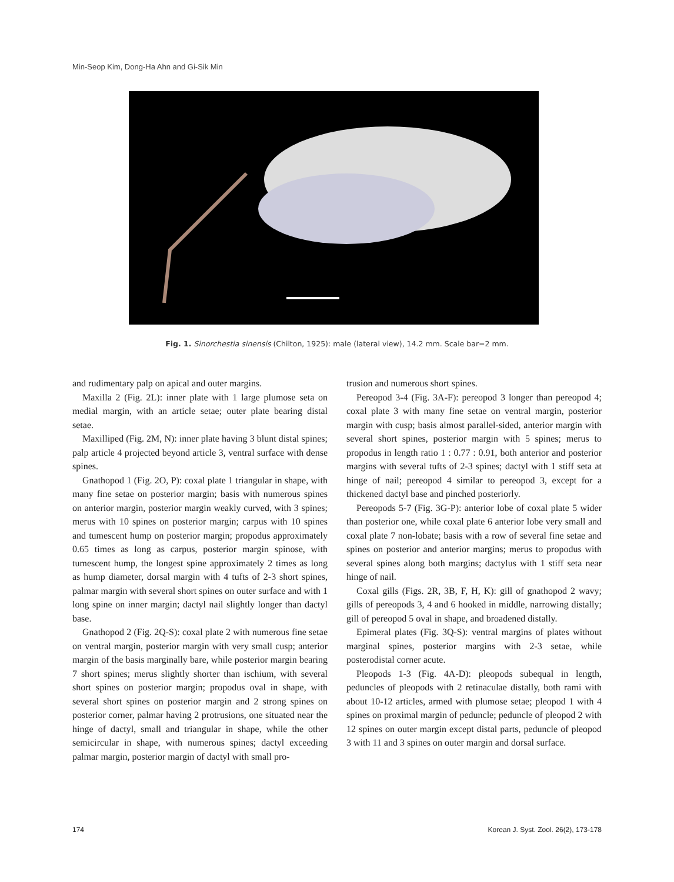Min-Seop Kim, Dong-Ha Ahn and Gi-Sik Min
Fig. 1. Sinorchestia sinensis (Chilton, 1925): male (lateral view), 14.2 mm. Scale bar=2 mm.
and rudimentary palp on apical and outer margins.
Maxilla 2 (Fig. 2L): inner plate with 1 large plumose seta on medial margin, with an article setae; outer plate bearing distal setae.
Maxilliped (Fig. 2M, N): inner plate having 3 blunt distal spines; palp article 4 projected beyond article 3, ventral surface with dense spines.
Gnathopod 1 (Fig. 2O, P): coxal plate 1 triangular in shape, with many fine setae on posterior margin; basis with numerous spines on anterior margin, posterior margin weakly curved, with 3 spines; merus with 10 spines on posterior margin; carpus with 10 spines and tumescent hump on posterior margin; propodus approximately 0.65 times as long as carpus, posterior margin spinose, with tumescent hump, the longest spine approximately 2 times as long as hump diameter, dorsal margin with 4 tufts of 2-3 short spines, palmar margin with several short spines on outer surface and with 1 long spine on inner margin; dactyl nail slightly longer than dactyl base.
Gnathopod 2 (Fig. 2Q-S): coxal plate 2 with numerous fine setae on ventral margin, posterior margin with very small cusp; anterior margin of the basis marginally bare, while posterior margin bearing 7 short spines; merus slightly shorter than ischium, with several short spines on posterior margin; propodus oval in shape, with several short spines on posterior margin and 2 strong spines on posterior corner, palmar having 2 protrusions, one situated near the hinge of dactyl, small and triangular in shape, while the other semicircular in shape, with numerous spines; dactyl exceeding palmar margin, posterior margin of dactyl with small pro-
trusion and numerous short spines.
Pereopod 3-4 (Fig. 3A-F): pereopod 3 longer than pereopod 4; coxal plate 3 with many fine setae on ventral margin, posterior margin with cusp; basis almost parallel-sided, anterior margin with several short spines, posterior margin with 5 spines; merus to propodus in length ratio 1 : 0.77 : 0.91, both anterior and posterior margins with several tufts of 2-3 spines; dactyl with 1 stiff seta at hinge of nail; pereopod 4 similar to pereopod 3, except for a thickened dactyl base and pinched posteriorly.
Pereopods 5-7 (Fig. 3G-P): anterior lobe of coxal plate 5 wider than posterior one, while coxal plate 6 anterior lobe very small and coxal plate 7 non-lobate; basis with a row of several fine setae and spines on posterior and anterior margins; merus to propodus with several spines along both margins; dactylus with 1 stiff seta near hinge of nail.
Coxal gills (Figs. 2R, 3B, F, H, K): gill of gnathopod 2 wavy; gills of pereopods 3, 4 and 6 hooked in middle, narrowing distally; gill of pereopod 5 oval in shape, and broadened distally.
Epimeral plates (Fig. 3Q-S): ventral margins of plates without marginal spines, posterior margins with 2-3 setae, while posterodistal corner acute.
Pleopods 1-3 (Fig. 4A-D): pleopods subequal in length, peduncles of pleopods with 2 retinaculae distally, both rami with about 10-12 articles, armed with plumose setae; pleopod 1 with 4 spines on proximal margin of peduncle; peduncle of pleopod 2 with 12 spines on outer margin except distal parts, peduncle of pleopod 3 with 11 and 3 spines on outer margin and dorsal surface.
174 Korean J. Syst. Zool. 26(2), 173-178